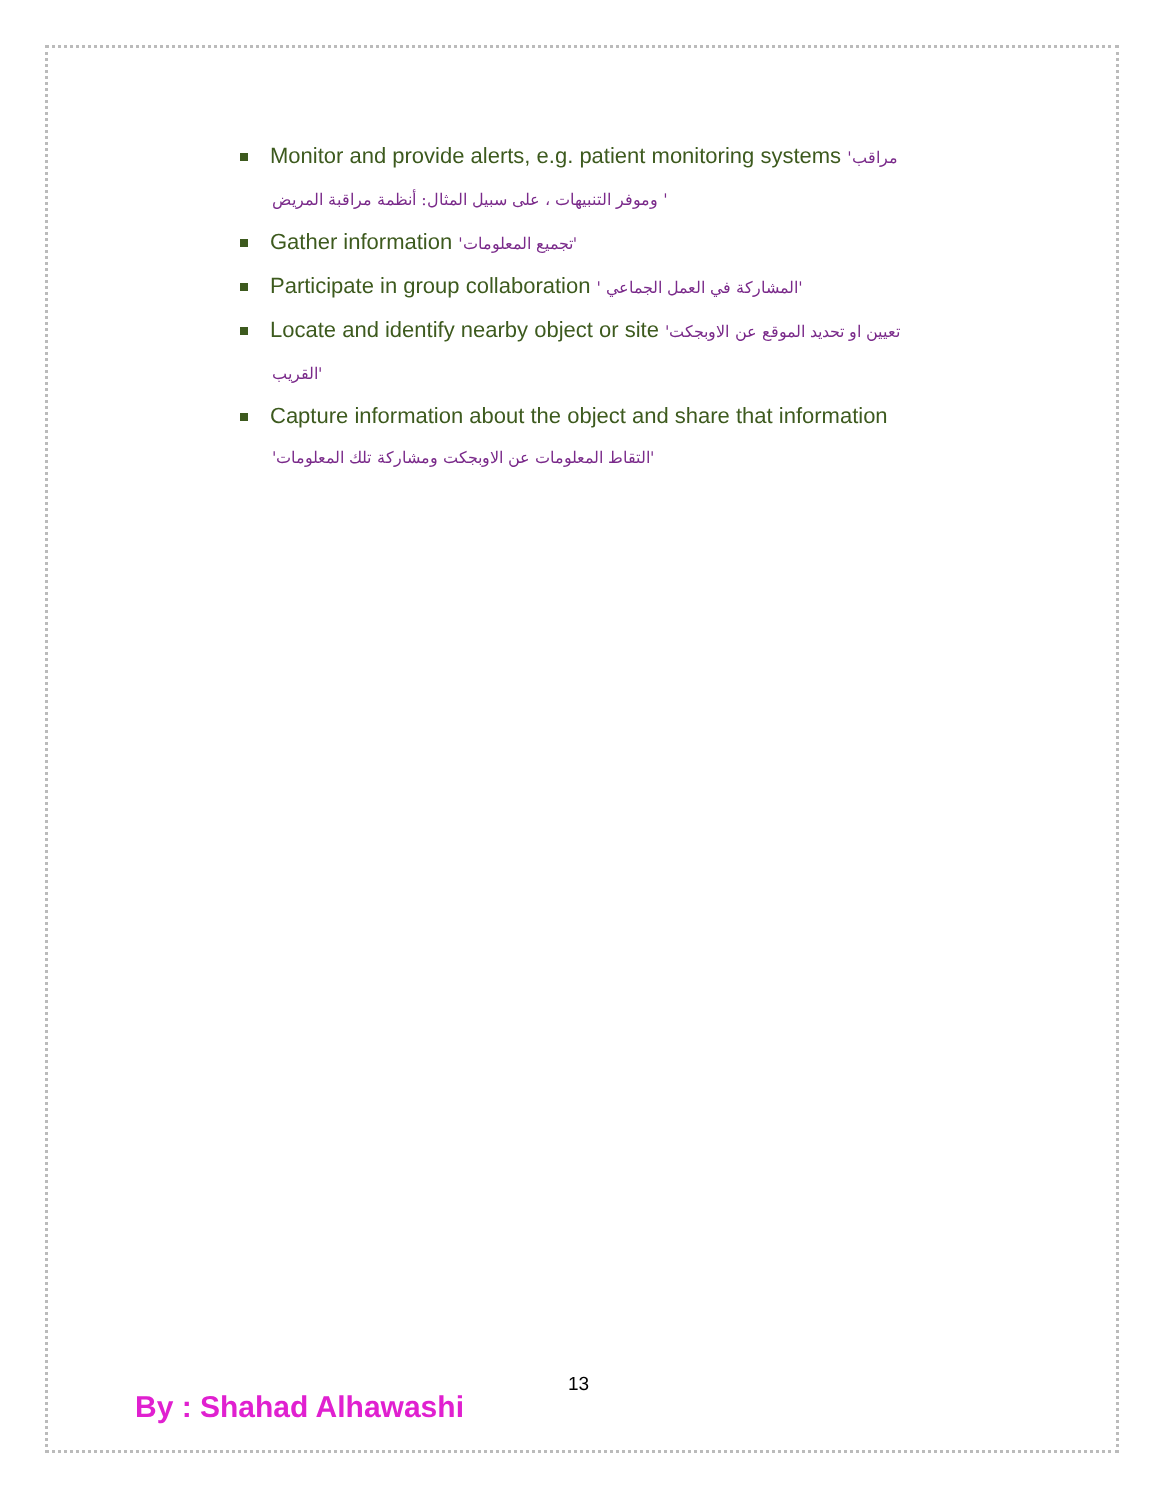Monitor and provide alerts, e.g. patient monitoring systems 'مراقب
وموفر التنبيهات ، على سبيل المثال: أنظمة مراقبة المريض '
Gather information 'تجميع المعلومات'
Participate in group collaboration ' المشاركة في العمل الجماعي'
Locate and identify nearby object or site 'تعيين او تحديد الموقع عن الاوبجكت
القريب'
Capture information about the object and share that information
'التقاط المعلومات عن الاوبجكت ومشاركة تلك المعلومات'
13
By : Shahad Alhawashi